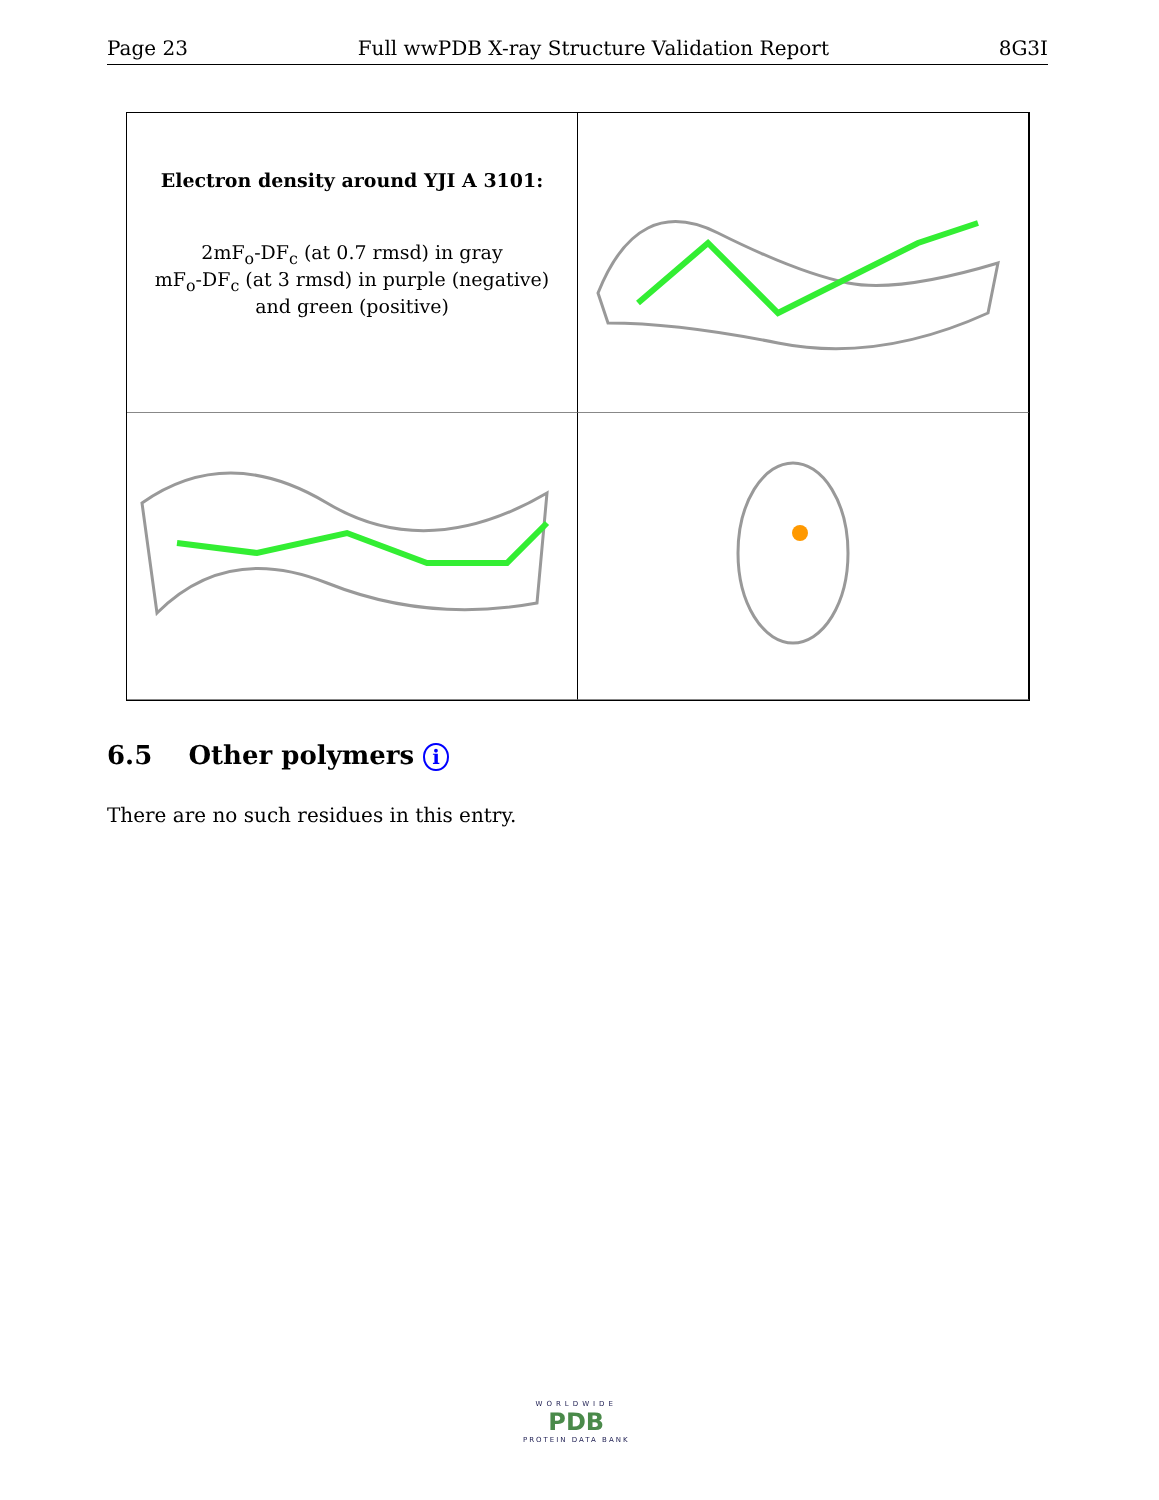Page 23 Full wwPDB X-ray Structure Validation Report 8G3I
Electron density around YJI A 3101:
2mF<sub>o</sub>-DF<sub>c</sub> (at 0.7 rmsd) in gray
mF<sub>o</sub>-DF<sub>c</sub> (at 3 rmsd) in purple (negative)
and green (positive)
6.5 Other polymers i
There are no such residues in this entry.
WORLDWIDE
PDB
PROTEIN DATA BANK